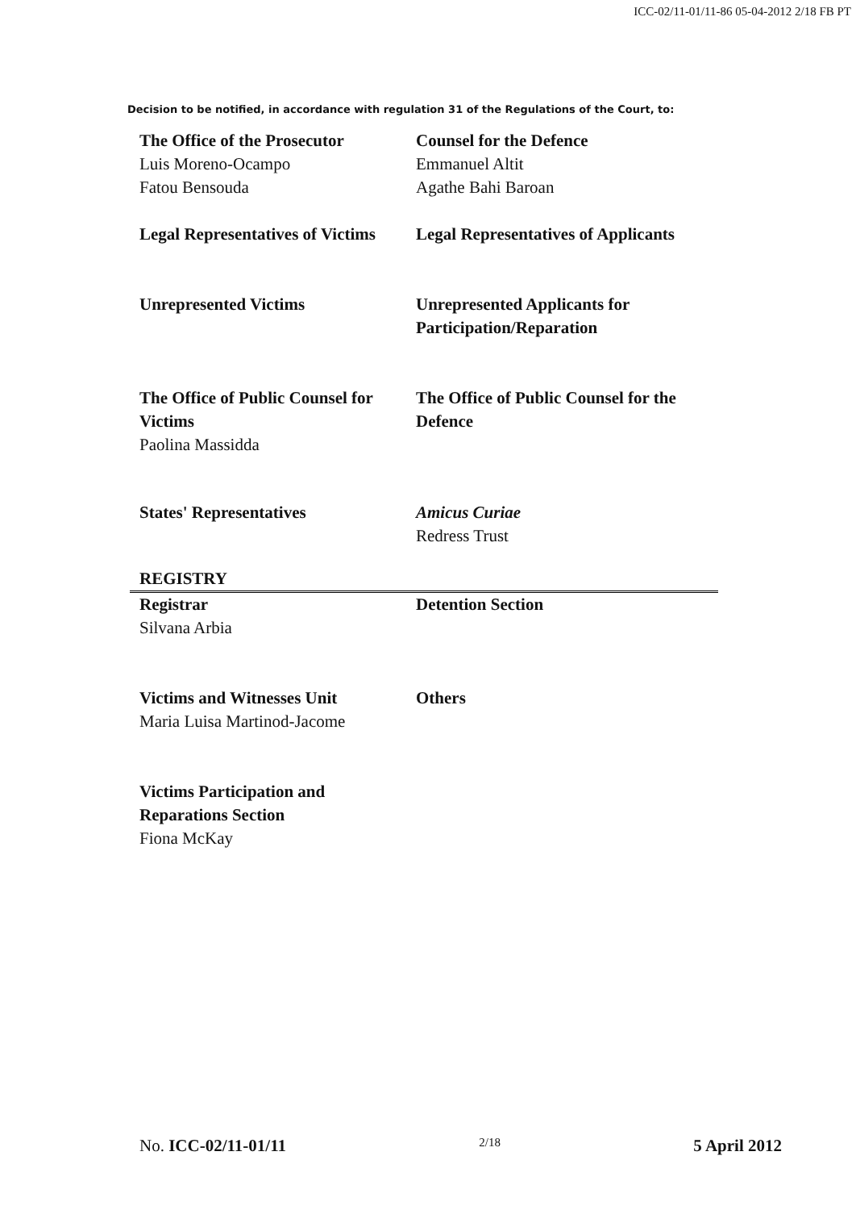ICC-02/11-01/11-86 05-04-2012 2/18 FB PT
Decision to be notified, in accordance with regulation 31 of the Regulations of the Court, to:
The Office of the Prosecutor
Luis Moreno-Ocampo
Fatou Bensouda
Counsel for the Defence
Emmanuel Altit
Agathe Bahi Baroan
Legal Representatives of Victims
Legal Representatives of Applicants
Unrepresented Victims Unrepresented Applicants for Participation/Reparation
The Office of Public Counsel for Victims
Paolina Massidda
The Office of Public Counsel for the Defence
States' Representatives Amicus Curiae
Redress Trust
REGISTRY
Registrar
Silvana Arbia
Detention Section
Victims and Witnesses Unit
Maria Luisa Martinod-Jacome
Others
Victims Participation and Reparations Section
Fiona McKay
No. ICC-02/11-01/11 2/18 5 April 2012